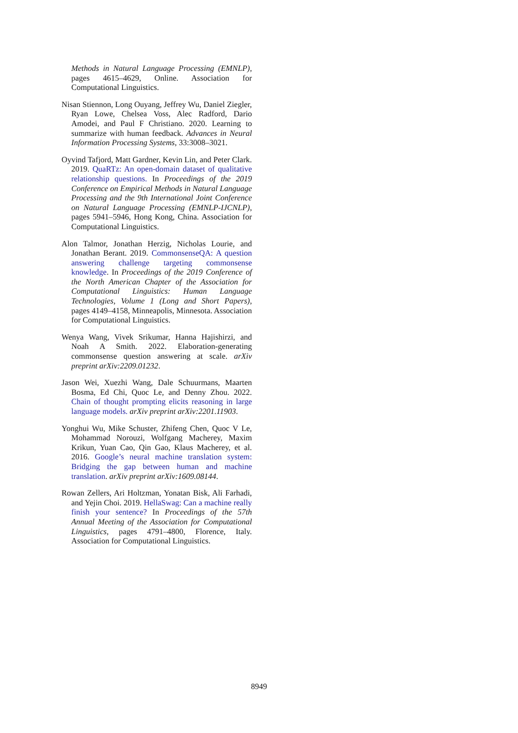Methods in Natural Language Processing (EMNLP), pages 4615–4629, Online. Association for Computational Linguistics.
Nisan Stiennon, Long Ouyang, Jeffrey Wu, Daniel Ziegler, Ryan Lowe, Chelsea Voss, Alec Radford, Dario Amodei, and Paul F Christiano. 2020. Learning to summarize with human feedback. Advances in Neural Information Processing Systems, 33:3008–3021.
Oyvind Tafjord, Matt Gardner, Kevin Lin, and Peter Clark. 2019. QuaRTz: An open-domain dataset of qualitative relationship questions. In Proceedings of the 2019 Conference on Empirical Methods in Natural Language Processing and the 9th International Joint Conference on Natural Language Processing (EMNLP-IJCNLP), pages 5941–5946, Hong Kong, China. Association for Computational Linguistics.
Alon Talmor, Jonathan Herzig, Nicholas Lourie, and Jonathan Berant. 2019. CommonsenseQA: A question answering challenge targeting commonsense knowledge. In Proceedings of the 2019 Conference of the North American Chapter of the Association for Computational Linguistics: Human Language Technologies, Volume 1 (Long and Short Papers), pages 4149–4158, Minneapolis, Minnesota. Association for Computational Linguistics.
Wenya Wang, Vivek Srikumar, Hanna Hajishirzi, and Noah A Smith. 2022. Elaboration-generating commonsense question answering at scale. arXiv preprint arXiv:2209.01232.
Jason Wei, Xuezhi Wang, Dale Schuurmans, Maarten Bosma, Ed Chi, Quoc Le, and Denny Zhou. 2022. Chain of thought prompting elicits reasoning in large language models. arXiv preprint arXiv:2201.11903.
Yonghui Wu, Mike Schuster, Zhifeng Chen, Quoc V Le, Mohammad Norouzi, Wolfgang Macherey, Maxim Krikun, Yuan Cao, Qin Gao, Klaus Macherey, et al. 2016. Google’s neural machine translation system: Bridging the gap between human and machine translation. arXiv preprint arXiv:1609.08144.
Rowan Zellers, Ari Holtzman, Yonatan Bisk, Ali Farhadi, and Yejin Choi. 2019. HellaSwag: Can a machine really finish your sentence? In Proceedings of the 57th Annual Meeting of the Association for Computational Linguistics, pages 4791–4800, Florence, Italy. Association for Computational Linguistics.
8949